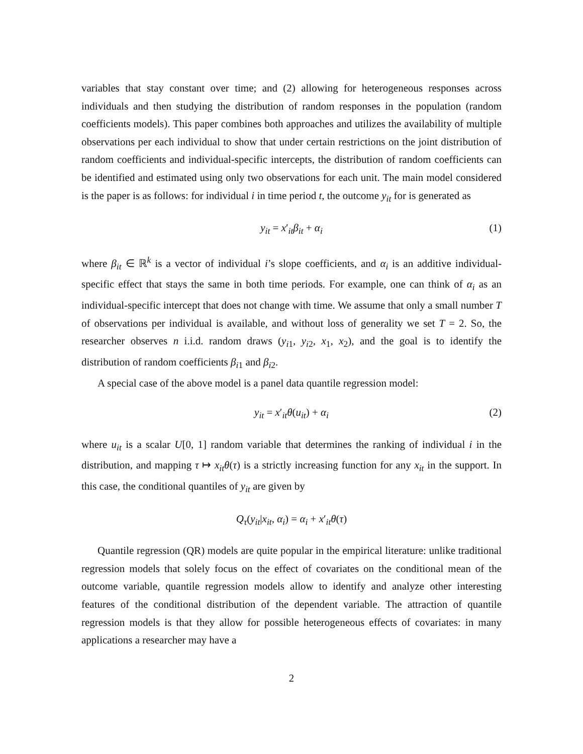variables that stay constant over time; and (2) allowing for heterogeneous responses across individuals and then studying the distribution of random responses in the population (random coefficients models). This paper combines both approaches and utilizes the availability of multiple observations per each individual to show that under certain restrictions on the joint distribution of random coefficients and individual-specific intercepts, the distribution of random coefficients can be identified and estimated using only two observations for each unit. The main model considered is the paper is as follows: for individual i in time period t, the outcome y<sub>it</sub> for is generated as
y<sub>it</sub> = x′<sub>it</sub>β<sub>it</sub> + α<sub>i</sub> (1)
where β<sub>it</sub> ∈ ℝ<sup>k</sup> is a vector of individual i’s slope coefficients, and α<sub>i</sub> is an additive individual-specific effect that stays the same in both time periods. For example, one can think of α<sub>i</sub> as an individual-specific intercept that does not change with time. We assume that only a small number T of observations per individual is available, and without loss of generality we set T = 2. So, the researcher observes n i.i.d. random draws (y<sub>i1</sub>, y<sub>i2</sub>, x<sub>1</sub>, x<sub>2</sub>), and the goal is to identify the distribution of random coefficients β<sub>i1</sub> and β<sub>i2</sub>.
A special case of the above model is a panel data quantile regression model:
y<sub>it</sub> = x′<sub>it</sub>θ(u<sub>it</sub>) + α<sub>i</sub> (2)
where u<sub>it</sub> is a scalar U[0, 1] random variable that determines the ranking of individual i in the distribution, and mapping τ ↦ x<sub>it</sub>θ(τ) is a strictly increasing function for any x<sub>it</sub> in the support. In this case, the conditional quantiles of y<sub>it</sub> are given by
Q<sub>τ</sub>(y<sub>it</sub>|x<sub>it</sub>, α<sub>i</sub>) = α<sub>i</sub> + x′<sub>it</sub>θ(τ)
Quantile regression (QR) models are quite popular in the empirical literature: unlike traditional regression models that solely focus on the effect of covariates on the conditional mean of the outcome variable, quantile regression models allow to identify and analyze other interesting features of the conditional distribution of the dependent variable. The attraction of quantile regression models is that they allow for possible heterogeneous effects of covariates: in many applications a researcher may have a
2